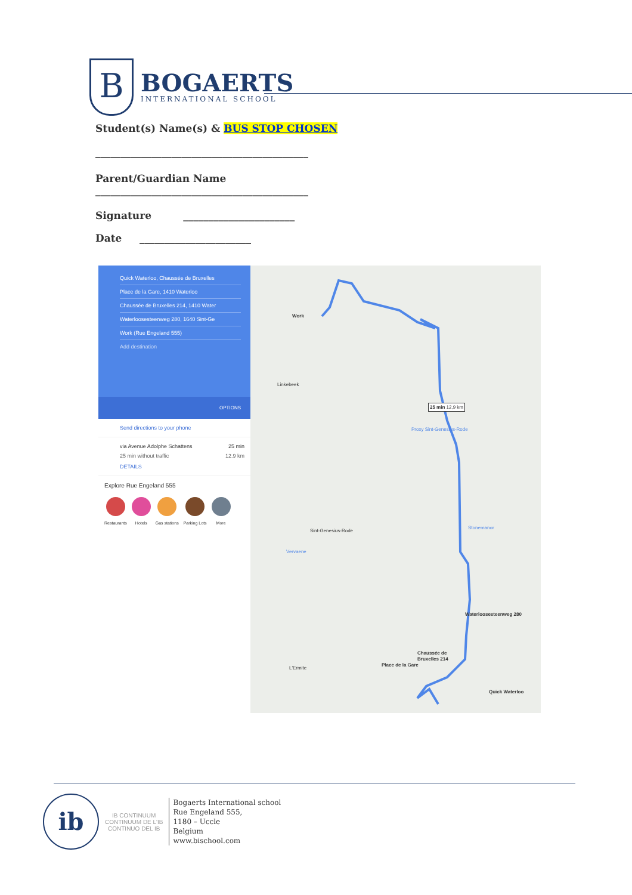B
BOGAERTS
INTERNATIONAL SCHOOL
Student(s) Name(s) & BUS STOP CHOSEN
__________________________________________
Parent/Guardian Name
__________________________________________
Signature ______________________
Date ______________________
Quick Waterloo, Chaussée de Bruxelles
Place de la Gare, 1410 Waterloo
Chaussée de Bruxelles 214, 1410 Water
Waterloosesteenweg 280, 1640 Sint-Ge
Work (Rue Engeland 555)
Add destination
OPTIONS
Send directions to your phone
via Avenue Adolphe Schattens 25 min
25 min without traffic 12.9 km
DETAILS
Explore Rue Engeland 555
Restaurants Hotels Gas stations Parking Lots More
Work
Linkebeek
25 min 12,9 km
Proxy Sint-Genesius-Rode
Sint-Genesius-Rode
Stonemanor
Vervaene
Waterloosesteenweg 280
Chaussée de
Bruxelles 214
Place de la Gare
Quick Waterloo
L'Ermite
ib
IB CONTINUUM
CONTINUUM DE L'IB
CONTINUO DEL IB
Bogaerts International school
Rue Engeland 555,
1180 – Uccle
Belgium
www.bischool.com